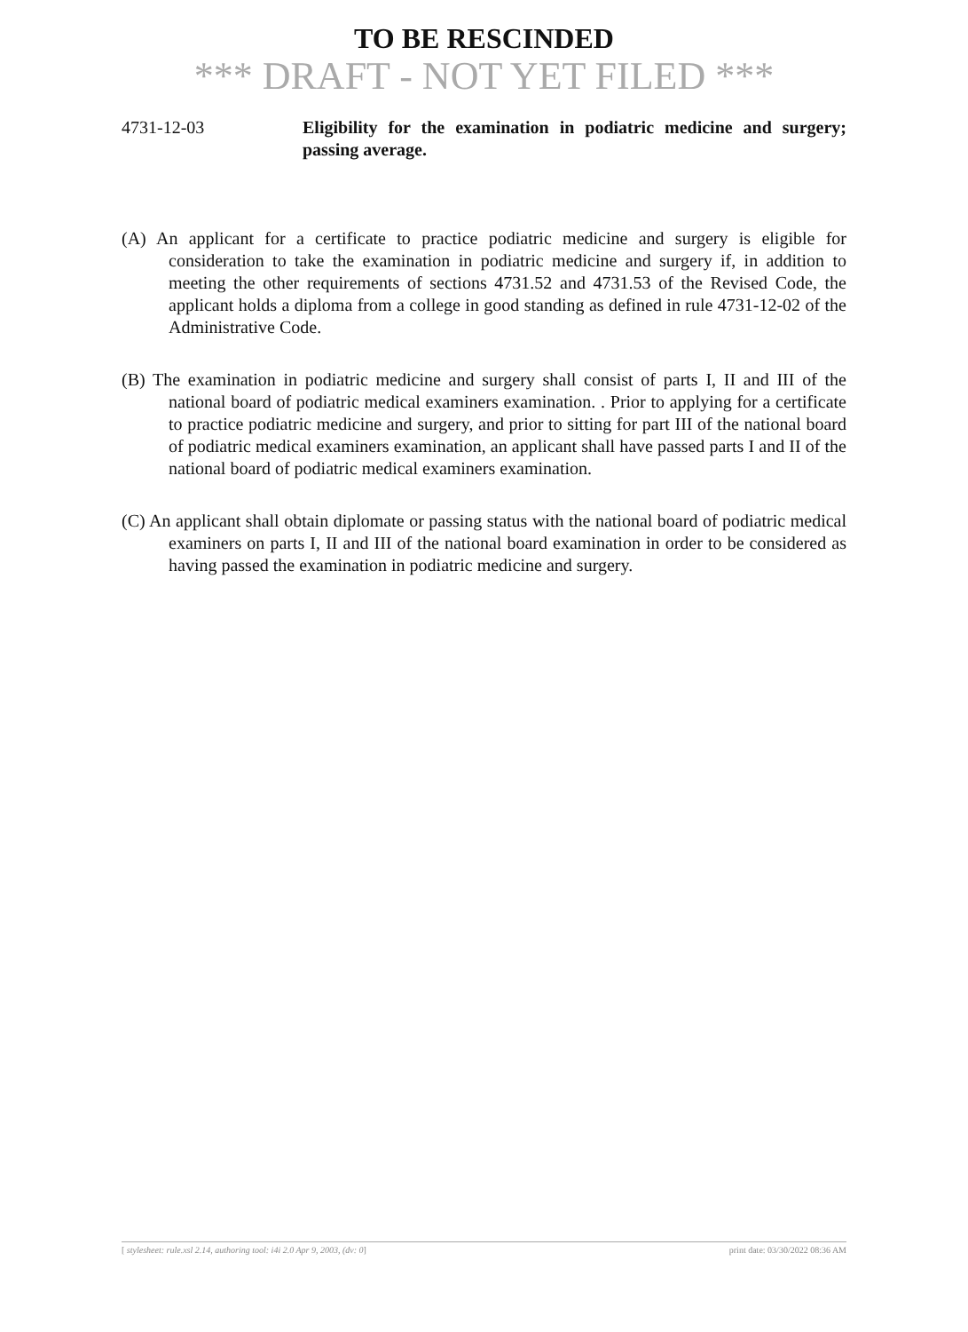TO BE RESCINDED
*** DRAFT - NOT YET FILED ***
4731-12-03 Eligibility for the examination in podiatric medicine and surgery; passing average.
(A) An applicant for a certificate to practice podiatric medicine and surgery is eligible for consideration to take the examination in podiatric medicine and surgery if, in addition to meeting the other requirements of sections 4731.52 and 4731.53 of the Revised Code, the applicant holds a diploma from a college in good standing as defined in rule 4731-12-02 of the Administrative Code.
(B) The examination in podiatric medicine and surgery shall consist of parts I, II and III of the national board of podiatric medical examiners examination. . Prior to applying for a certificate to practice podiatric medicine and surgery, and prior to sitting for part III of the national board of podiatric medical examiners examination, an applicant shall have passed parts I and II of the national board of podiatric medical examiners examination.
(C) An applicant shall obtain diplomate or passing status with the national board of podiatric medical examiners on parts I, II and III of the national board examination in order to be considered as having passed the examination in podiatric medicine and surgery.
[ stylesheet: rule.xsl 2.14, authoring tool: i4i 2.0 Apr 9, 2003, (dv: 0] print date: 03/30/2022 08:36 AM